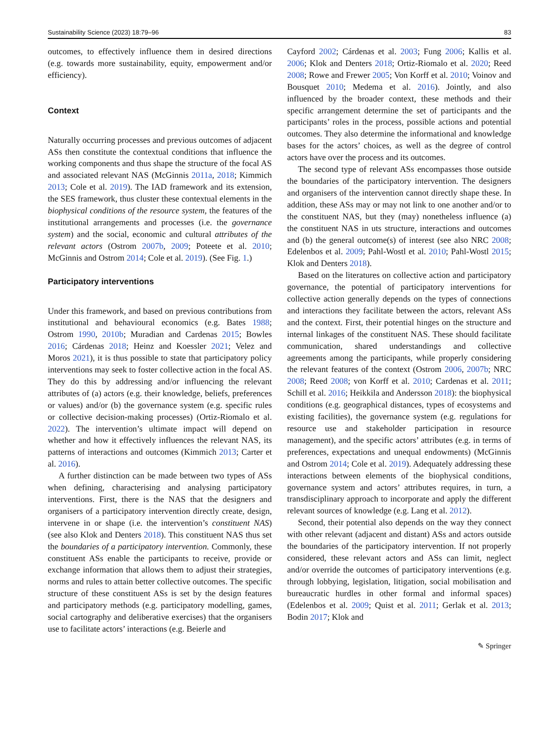Sustainability Science (2023) 18:79–96 83
outcomes, to effectively influence them in desired directions (e.g. towards more sustainability, equity, empowerment and/or efficiency).
Context
Naturally occurring processes and previous outcomes of adjacent ASs then constitute the contextual conditions that influence the working components and thus shape the structure of the focal AS and associated relevant NAS (McGinnis 2011a, 2018; Kimmich 2013; Cole et al. 2019). The IAD framework and its extension, the SES framework, thus cluster these contextual elements in the biophysical conditions of the resource system, the features of the institutional arrangements and processes (i.e. the governance system) and the social, economic and cultural attributes of the relevant actors (Ostrom 2007b, 2009; Poteete et al. 2010; McGinnis and Ostrom 2014; Cole et al. 2019). (See Fig. 1.)
Participatory interventions
Under this framework, and based on previous contributions from institutional and behavioural economics (e.g. Bates 1988; Ostrom 1990, 2010b; Muradian and Cardenas 2015; Bowles 2016; Cárdenas 2018; Heinz and Koessler 2021; Velez and Moros 2021), it is thus possible to state that participatory policy interventions may seek to foster collective action in the focal AS. They do this by addressing and/or influencing the relevant attributes of (a) actors (e.g. their knowledge, beliefs, preferences or values) and/or (b) the governance system (e.g. specific rules or collective decision-making processes) (Ortiz-Riomalo et al. 2022). The intervention’s ultimate impact will depend on whether and how it effectively influences the relevant NAS, its patterns of interactions and outcomes (Kimmich 2013; Carter et al. 2016).
A further distinction can be made between two types of ASs when defining, characterising and analysing participatory interventions. First, there is the NAS that the designers and organisers of a participatory intervention directly create, design, intervene in or shape (i.e. the intervention’s constituent NAS) (see also Klok and Denters 2018). This constituent NAS thus set the boundaries of a participatory intervention. Commonly, these constituent ASs enable the participants to receive, provide or exchange information that allows them to adjust their strategies, norms and rules to attain better collective outcomes. The specific structure of these constituent ASs is set by the design features and participatory methods (e.g. participatory modelling, games, social cartography and deliberative exercises) that the organisers use to facilitate actors’ interactions (e.g. Beierle and
Cayford 2002; Cárdenas et al. 2003; Fung 2006; Kallis et al. 2006; Klok and Denters 2018; Ortiz-Riomalo et al. 2020; Reed 2008; Rowe and Frewer 2005; Von Korff et al. 2010; Voinov and Bousquet 2010; Medema et al. 2016). Jointly, and also influenced by the broader context, these methods and their specific arrangement determine the set of participants and the participants’ roles in the process, possible actions and potential outcomes. They also determine the informational and knowledge bases for the actors’ choices, as well as the degree of control actors have over the process and its outcomes.
The second type of relevant ASs encompasses those outside the boundaries of the participatory intervention. The designers and organisers of the intervention cannot directly shape these. In addition, these ASs may or may not link to one another and/or to the constituent NAS, but they (may) nonetheless influence (a) the constituent NAS in uts structure, interactions and outcomes and (b) the general outcome(s) of interest (see also NRC 2008; Edelenbos et al. 2009; Pahl-Wostl et al. 2010; Pahl-Wostl 2015; Klok and Denters 2018).
Based on the literatures on collective action and participatory governance, the potential of participatory interventions for collective action generally depends on the types of connections and interactions they facilitate between the actors, relevant ASs and the context. First, their potential hinges on the structure and internal linkages of the constituent NAS. These should facilitate communication, shared understandings and collective agreements among the participants, while properly considering the relevant features of the context (Ostrom 2006, 2007b; NRC 2008; Reed 2008; von Korff et al. 2010; Cardenas et al. 2011; Schill et al. 2016; Heikkila and Andersson 2018): the biophysical conditions (e.g. geographical distances, types of ecosystems and existing facilities), the governance system (e.g. regulations for resource use and stakeholder participation in resource management), and the specific actors’ attributes (e.g. in terms of preferences, expectations and unequal endowments) (McGinnis and Ostrom 2014; Cole et al. 2019). Adequately addressing these interactions between elements of the biophysical conditions, governance system and actors’ attributes requires, in turn, a transdisciplinary approach to incorporate and apply the different relevant sources of knowledge (e.g. Lang et al. 2012).
Second, their potential also depends on the way they connect with other relevant (adjacent and distant) ASs and actors outside the boundaries of the participatory intervention. If not properly considered, these relevant actors and ASs can limit, neglect and/or override the outcomes of participatory interventions (e.g. through lobbying, legislation, litigation, social mobilisation and bureaucratic hurdles in other formal and informal spaces) (Edelenbos et al. 2009; Quist et al. 2011; Gerlak et al. 2013; Bodin 2017; Klok and
✎ Springer